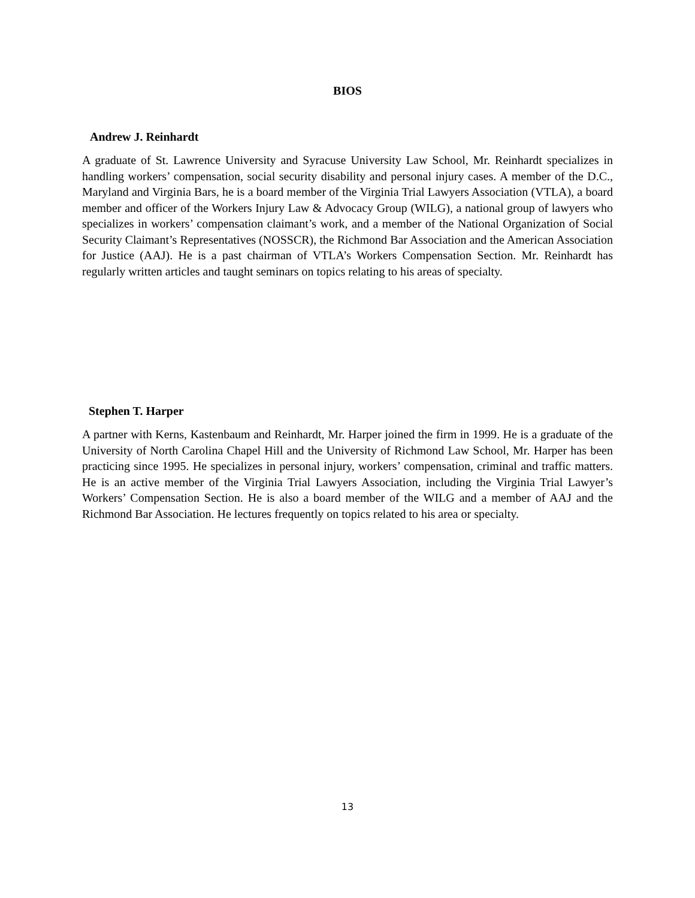BIOS
Andrew J. Reinhardt
A graduate of St. Lawrence University and Syracuse University Law School, Mr. Reinhardt specializes in handling workers’ compensation, social security disability and personal injury cases. A member of the D.C., Maryland and Virginia Bars, he is a board member of the Virginia Trial Lawyers Association (VTLA), a board member and officer of the Workers Injury Law & Advocacy Group (WILG), a national group of lawyers who specializes in workers’ compensation claimant’s work, and a member of the National Organization of Social Security Claimant’s Representatives (NOSSCR), the Richmond Bar Association and the American Association for Justice (AAJ). He is a past chairman of VTLA’s Workers Compensation Section. Mr. Reinhardt has regularly written articles and taught seminars on topics relating to his areas of specialty.
Stephen T. Harper
A partner with Kerns, Kastenbaum and Reinhardt, Mr. Harper joined the firm in 1999. He is a graduate of the University of North Carolina Chapel Hill and the University of Richmond Law School, Mr. Harper has been practicing since 1995. He specializes in personal injury, workers’ compensation, criminal and traffic matters. He is an active member of the Virginia Trial Lawyers Association, including the Virginia Trial Lawyer’s Workers’ Compensation Section. He is also a board member of the WILG and a member of AAJ and the Richmond Bar Association. He lectures frequently on topics related to his area or specialty.
13